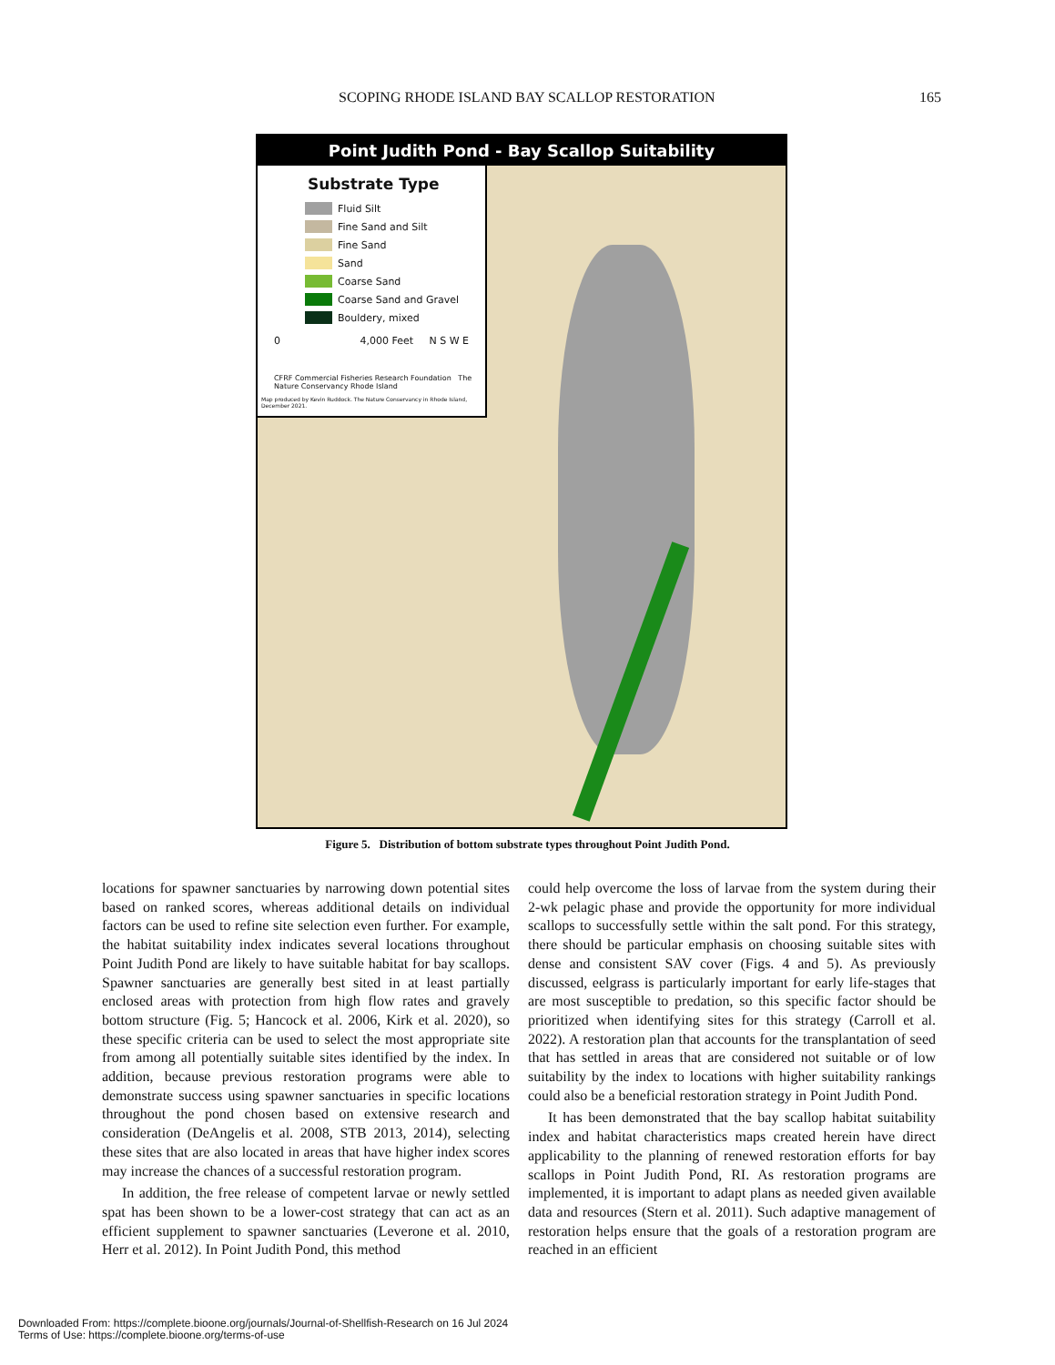SCOPING RHODE ISLAND BAY SCALLOP RESTORATION 165
Point Judith Pond - Bay Scallop Suitability
Substrate Type
Fluid Silt
Fine Sand and Silt
Fine Sand
Sand
Coarse Sand
Coarse Sand and Gravel
Bouldery, mixed
0 4,000 Feet N S W E
CFRF Commercial Fisheries Research Foundation The Nature Conservancy Rhode Island
Map produced by Kevin Ruddock. The Nature Conservancy in Rhode Island, December 2021.
Figure 5. Distribution of bottom substrate types throughout Point Judith Pond.
locations for spawner sanctuaries by narrowing down potential sites based on ranked scores, whereas additional details on individual factors can be used to refine site selection even further. For example, the habitat suitability index indicates several locations throughout Point Judith Pond are likely to have suitable habitat for bay scallops. Spawner sanctuaries are generally best sited in at least partially enclosed areas with protection from high flow rates and gravely bottom structure (Fig. 5; Hancock et al. 2006, Kirk et al. 2020), so these specific criteria can be used to select the most appropriate site from among all potentially suitable sites identified by the index. In addition, because previous restoration programs were able to demonstrate success using spawner sanctuaries in specific locations throughout the pond chosen based on extensive research and consideration (DeAngelis et al. 2008, STB 2013, 2014), selecting these sites that are also located in areas that have higher index scores may increase the chances of a successful restoration program.
In addition, the free release of competent larvae or newly settled spat has been shown to be a lower-cost strategy that can act as an efficient supplement to spawner sanctuaries (Leverone et al. 2010, Herr et al. 2012). In Point Judith Pond, this method
could help overcome the loss of larvae from the system during their 2-wk pelagic phase and provide the opportunity for more individual scallops to successfully settle within the salt pond. For this strategy, there should be particular emphasis on choosing suitable sites with dense and consistent SAV cover (Figs. 4 and 5). As previously discussed, eelgrass is particularly important for early life-stages that are most susceptible to predation, so this specific factor should be prioritized when identifying sites for this strategy (Carroll et al. 2022). A restoration plan that accounts for the transplantation of seed that has settled in areas that are considered not suitable or of low suitability by the index to locations with higher suitability rankings could also be a beneficial restoration strategy in Point Judith Pond.
It has been demonstrated that the bay scallop habitat suitability index and habitat characteristics maps created herein have direct applicability to the planning of renewed restoration efforts for bay scallops in Point Judith Pond, RI. As restoration programs are implemented, it is important to adapt plans as needed given available data and resources (Stern et al. 2011). Such adaptive management of restoration helps ensure that the goals of a restoration program are reached in an efficient
Downloaded From: https://complete.bioone.org/journals/Journal-of-Shellfish-Research on 16 Jul 2024
Terms of Use: https://complete.bioone.org/terms-of-use